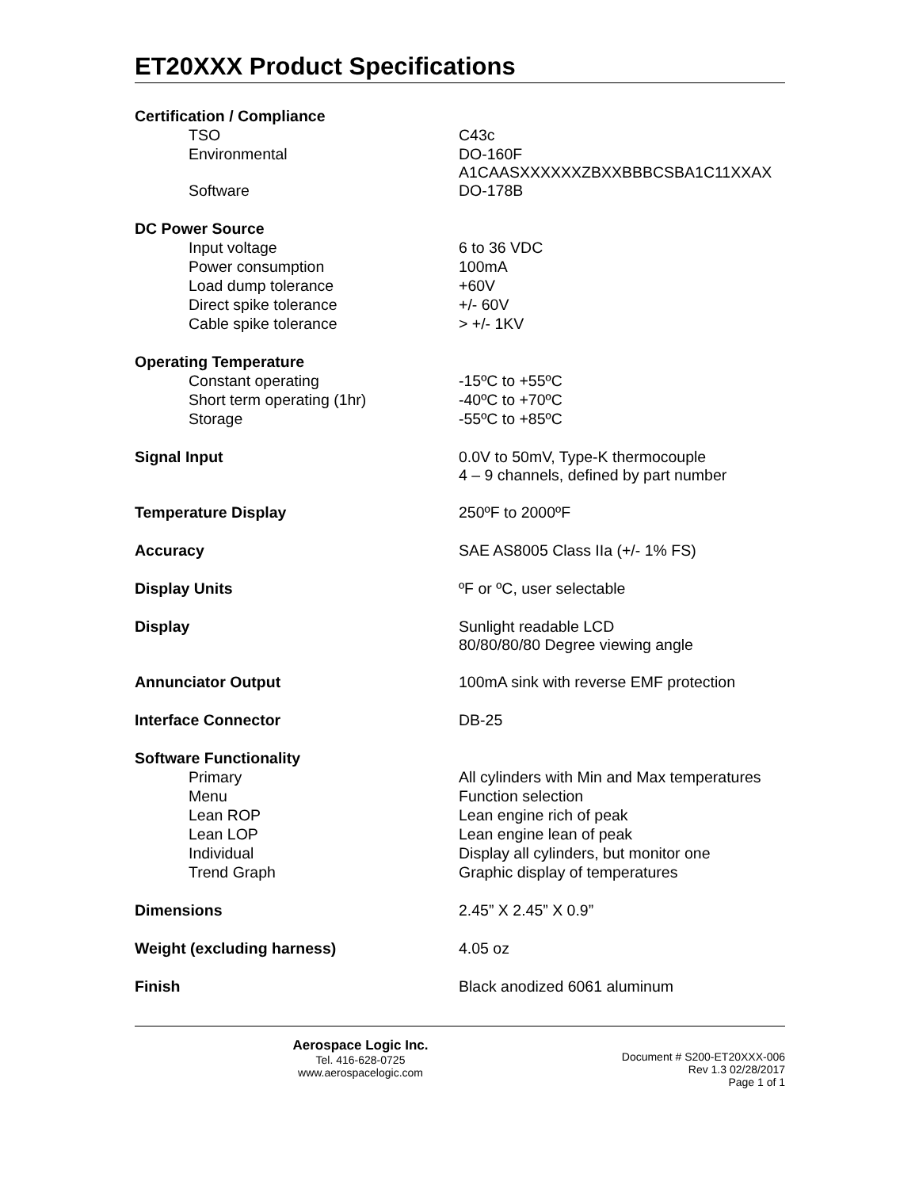ET20XXX Product Specifications
| Certification / Compliance | |
| TSO | C43c |
| Environmental | DO-160F A1CAASXXXXXXZBXXBBBCSBA1C11XXAX |
| Software | DO-178B |
| DC Power Source | |
| Input voltage | 6 to 36 VDC |
| Power consumption | 100mA |
| Load dump tolerance | +60V |
| Direct spike tolerance | +/- 60V |
| Cable spike tolerance | > +/- 1KV |
| Operating Temperature | |
| Constant operating | -15ºC to +55ºC |
| Short term operating (1hr) | -40ºC to +70ºC |
| Storage | -55ºC to +85ºC |
| Signal Input | 0.0V to 50mV, Type-K thermocouple 4 – 9 channels, defined by part number |
| Temperature Display | 250ºF to 2000ºF |
| Accuracy | SAE AS8005 Class IIa (+/- 1% FS) |
| Display Units | ºF or ºC, user selectable |
| Display | Sunlight readable LCD 80/80/80/80 Degree viewing angle |
| Annunciator Output | 100mA sink with reverse EMF protection |
| Interface Connector | DB-25 |
| Software Functionality | |
| Primary | All cylinders with Min and Max temperatures |
| Menu | Function selection |
| Lean ROP | Lean engine rich of peak |
| Lean LOP | Lean engine lean of peak |
| Individual | Display all cylinders, but monitor one |
| Trend Graph | Graphic display of temperatures |
| Dimensions | 2.45” X 2.45” X 0.9” |
| Weight (excluding harness) | 4.05 oz |
| Finish | Black anodized 6061 aluminum |
Aerospace Logic Inc.
Tel. 416-628-0725
www.aerospacelogic.com
Document # S200-ET20XXX-006
Rev 1.3 02/28/2017
Page 1 of 1